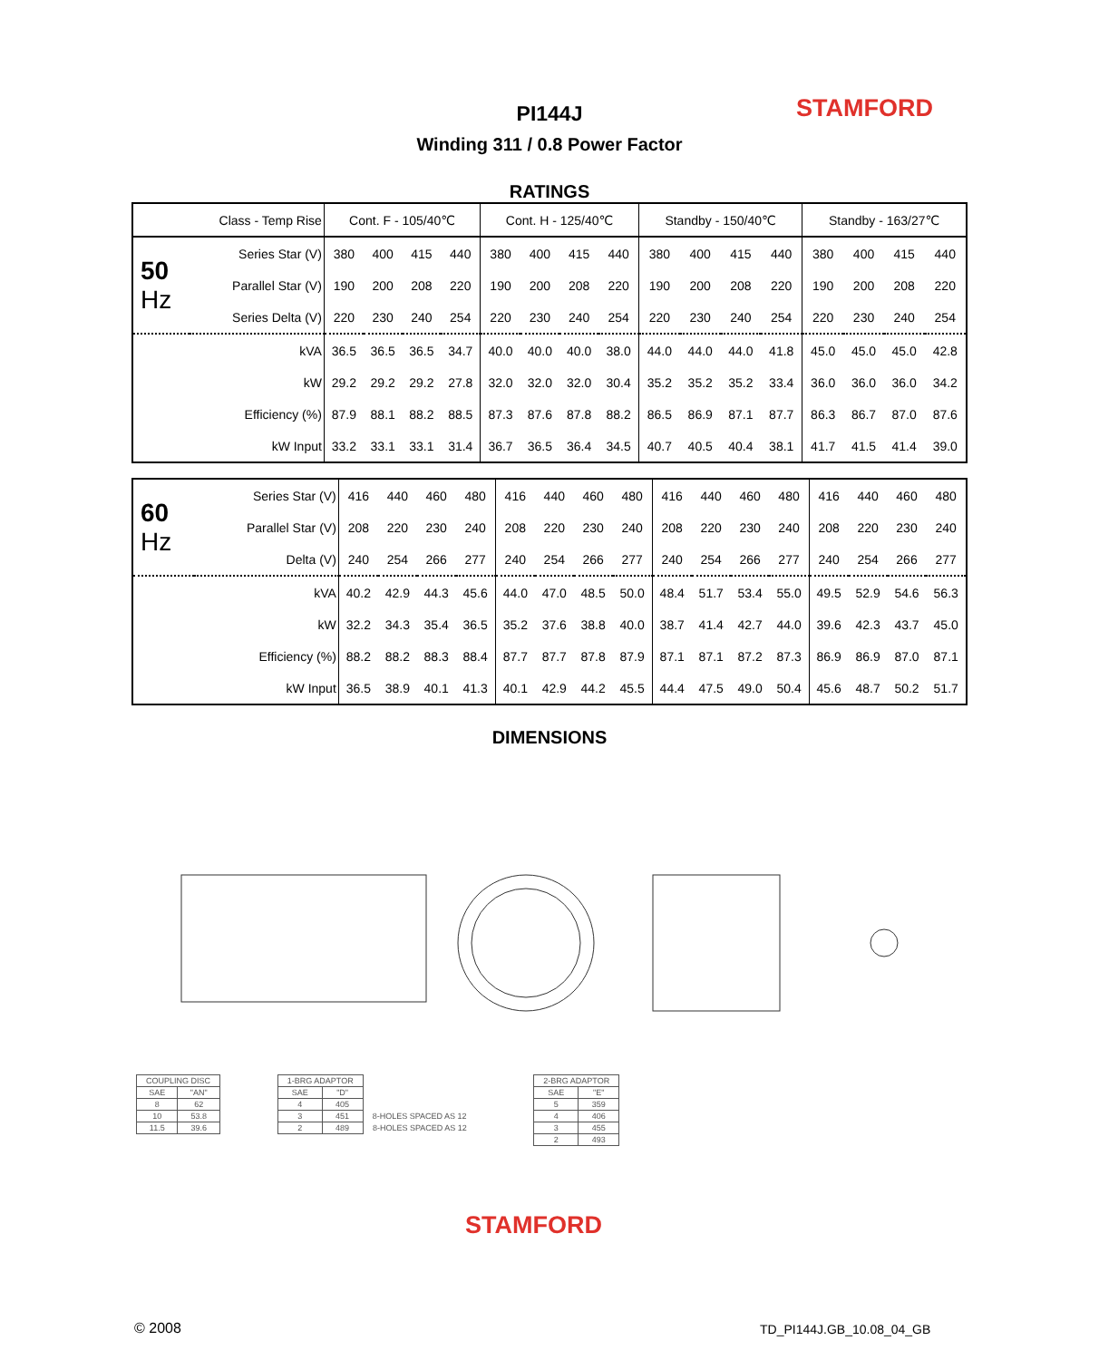PI144J STAMFORD
Winding 311 / 0.8 Power Factor
RATINGS
| Class - Temp Rise | | Cont. F - 105/40℃ | | | | Cont. H - 125/40℃ | | | | Standby - 150/40℃ | | | | Standby - 163/27℃ | | | |
| 50 Hz | Series Star (V) | 380 | 400 | 415 | 440 | 380 | 400 | 415 | 440 | 380 | 400 | 415 | 440 | 380 | 400 | 415 | 440 |
| | Parallel Star (V) | 190 | 200 | 208 | 220 | 190 | 200 | 208 | 220 | 190 | 200 | 208 | 220 | 190 | 200 | 208 | 220 |
| | Series Delta (V) | 220 | 230 | 240 | 254 | 220 | 230 | 240 | 254 | 220 | 230 | 240 | 254 | 220 | 230 | 240 | 254 |
| | kVA | 36.5 | 36.5 | 36.5 | 34.7 | 40.0 | 40.0 | 40.0 | 38.0 | 44.0 | 44.0 | 44.0 | 41.8 | 45.0 | 45.0 | 45.0 | 42.8 |
| | kW | 29.2 | 29.2 | 29.2 | 27.8 | 32.0 | 32.0 | 32.0 | 30.4 | 35.2 | 35.2 | 35.2 | 33.4 | 36.0 | 36.0 | 36.0 | 34.2 |
| | Efficiency (%) | 87.9 | 88.1 | 88.2 | 88.5 | 87.3 | 87.6 | 87.8 | 88.2 | 86.5 | 86.9 | 87.1 | 87.7 | 86.3 | 86.7 | 87.0 | 87.6 |
| | kW Input | 33.2 | 33.1 | 33.1 | 31.4 | 36.7 | 36.5 | 36.4 | 34.5 | 40.7 | 40.5 | 40.4 | 38.1 | 41.7 | 41.5 | 41.4 | 39.0 |
| 60 Hz | Series Star (V) | 416 | 440 | 460 | 480 | 416 | 440 | 460 | 480 | 416 | 440 | 460 | 480 | 416 | 440 | 460 | 480 |
| | Parallel Star (V) | 208 | 220 | 230 | 240 | 208 | 220 | 230 | 240 | 208 | 220 | 230 | 240 | 208 | 220 | 230 | 240 |
| | Delta (V) | 240 | 254 | 266 | 277 | 240 | 254 | 266 | 277 | 240 | 254 | 266 | 277 | 240 | 254 | 266 | 277 |
| | kVA | 40.2 | 42.9 | 44.3 | 45.6 | 44.0 | 47.0 | 48.5 | 50.0 | 48.4 | 51.7 | 53.4 | 55.0 | 49.5 | 52.9 | 54.6 | 56.3 |
| | kW | 32.2 | 34.3 | 35.4 | 36.5 | 35.2 | 37.6 | 38.8 | 40.0 | 38.7 | 41.4 | 42.7 | 44.0 | 39.6 | 42.3 | 43.7 | 45.0 |
| | Efficiency (%) | 88.2 | 88.2 | 88.3 | 88.4 | 87.7 | 87.7 | 87.8 | 87.9 | 87.1 | 87.1 | 87.2 | 87.3 | 86.9 | 86.9 | 87.0 | 87.1 |
| | kW Input | 36.5 | 38.9 | 40.1 | 41.3 | 40.1 | 42.9 | 44.2 | 45.5 | 44.4 | 47.5 | 49.0 | 50.4 | 45.6 | 48.7 | 50.2 | 51.7 |
DIMENSIONS
| COUPLING DISC | |
| SAE | "AN" |
| 8 | 62 |
| 10 | 53.8 |
| 11.5 | 39.6 |
| 1-BRG ADAPTOR | | |
| SAE | "D" | |
| 4 | 405 | |
| 3 | 451 | 8-HOLES SPACED AS 12 |
| 2 | 489 | 8-HOLES SPACED AS 12 |
| 2-BRG ADAPTOR | |
| SAE | "E" |
| 5 | 359 |
| 4 | 406 |
| 3 | 455 |
| 2 | 493 |
STAMFORD
© 2008 TD_PI144J.GB_10.08_04_GB